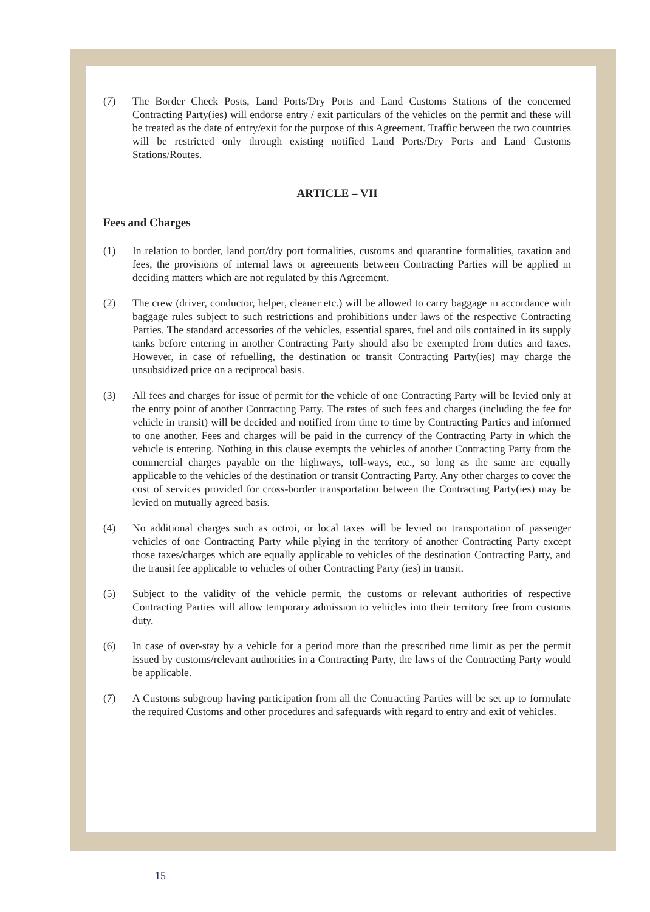(7) The Border Check Posts, Land Ports/Dry Ports and Land Customs Stations of the concerned Contracting Party(ies) will endorse entry / exit particulars of the vehicles on the permit and these will be treated as the date of entry/exit for the purpose of this Agreement. Traffic between the two countries will be restricted only through existing notified Land Ports/Dry Ports and Land Customs Stations/Routes.
ARTICLE – VII
Fees and Charges
(1) In relation to border, land port/dry port formalities, customs and quarantine formalities, taxation and fees, the provisions of internal laws or agreements between Contracting Parties will be applied in deciding matters which are not regulated by this Agreement.
(2) The crew (driver, conductor, helper, cleaner etc.) will be allowed to carry baggage in accordance with baggage rules subject to such restrictions and prohibitions under laws of the respective Contracting Parties. The standard accessories of the vehicles, essential spares, fuel and oils contained in its supply tanks before entering in another Contracting Party should also be exempted from duties and taxes. However, in case of refuelling, the destination or transit Contracting Party(ies) may charge the unsubsidized price on a reciprocal basis.
(3) All fees and charges for issue of permit for the vehicle of one Contracting Party will be levied only at the entry point of another Contracting Party. The rates of such fees and charges (including the fee for vehicle in transit) will be decided and notified from time to time by Contracting Parties and informed to one another. Fees and charges will be paid in the currency of the Contracting Party in which the vehicle is entering. Nothing in this clause exempts the vehicles of another Contracting Party from the commercial charges payable on the highways, toll-ways, etc., so long as the same are equally applicable to the vehicles of the destination or transit Contracting Party. Any other charges to cover the cost of services provided for cross-border transportation between the Contracting Party(ies) may be levied on mutually agreed basis.
(4) No additional charges such as octroi, or local taxes will be levied on transportation of passenger vehicles of one Contracting Party while plying in the territory of another Contracting Party except those taxes/charges which are equally applicable to vehicles of the destination Contracting Party, and the transit fee applicable to vehicles of other Contracting Party (ies) in transit.
(5) Subject to the validity of the vehicle permit, the customs or relevant authorities of respective Contracting Parties will allow temporary admission to vehicles into their territory free from customs duty.
(6) In case of over-stay by a vehicle for a period more than the prescribed time limit as per the permit issued by customs/relevant authorities in a Contracting Party, the laws of the Contracting Party would be applicable.
(7) A Customs subgroup having participation from all the Contracting Parties will be set up to formulate the required Customs and other procedures and safeguards with regard to entry and exit of vehicles.
15